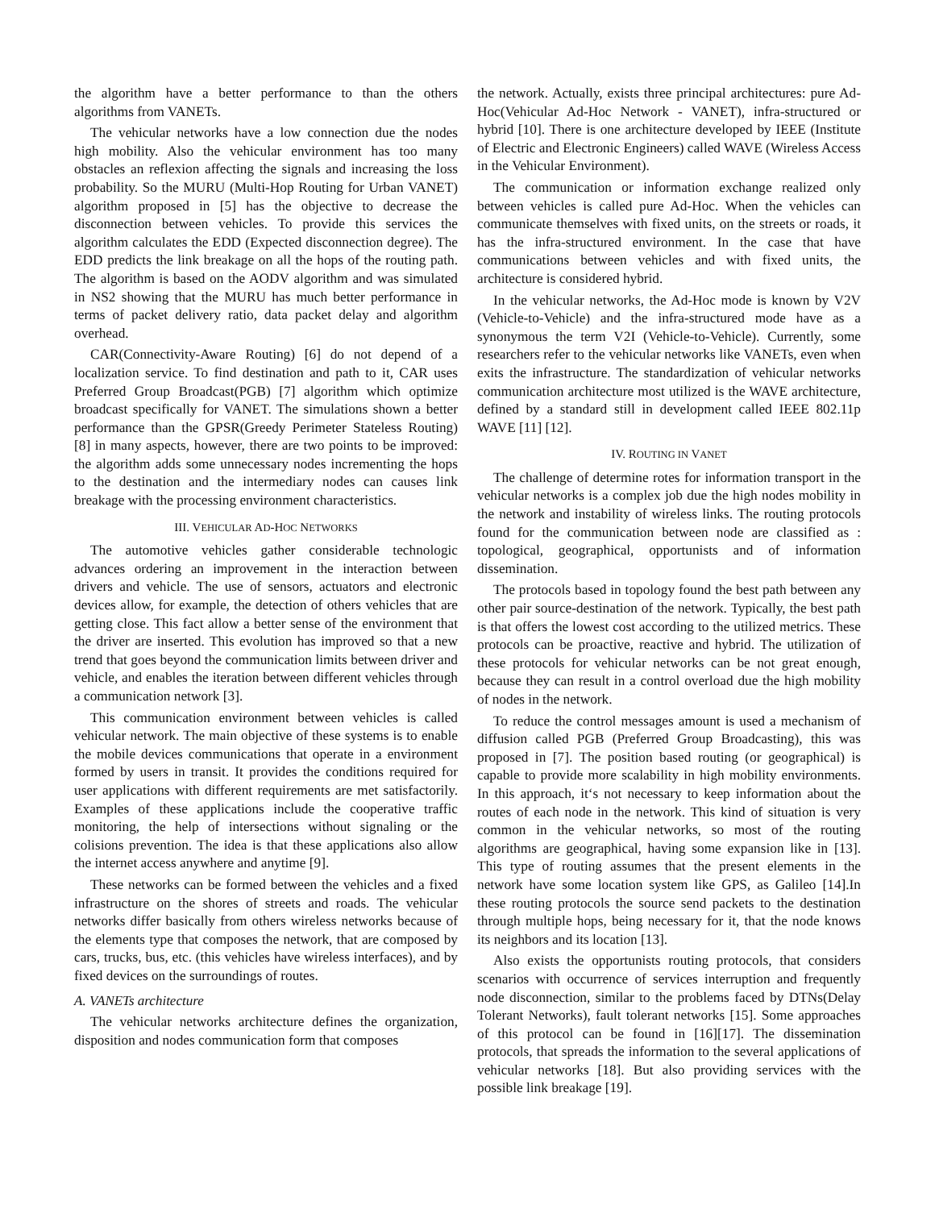the algorithm have a better performance to than the others algorithms from VANETs.
The vehicular networks have a low connection due the nodes high mobility. Also the vehicular environment has too many obstacles an reflexion affecting the signals and increasing the loss probability. So the MURU (Multi-Hop Routing for Urban VANET) algorithm proposed in [5] has the objective to decrease the disconnection between vehicles. To provide this services the algorithm calculates the EDD (Expected disconnection degree). The EDD predicts the link breakage on all the hops of the routing path. The algorithm is based on the AODV algorithm and was simulated in NS2 showing that the MURU has much better performance in terms of packet delivery ratio, data packet delay and algorithm overhead.
CAR(Connectivity-Aware Routing) [6] do not depend of a localization service. To find destination and path to it, CAR uses Preferred Group Broadcast(PGB) [7] algorithm which optimize broadcast specifically for VANET. The simulations shown a better performance than the GPSR(Greedy Perimeter Stateless Routing) [8] in many aspects, however, there are two points to be improved: the algorithm adds some unnecessary nodes incrementing the hops to the destination and the intermediary nodes can causes link breakage with the processing environment characteristics.
III. VEHICULAR AD-HOC NETWORKS
The automotive vehicles gather considerable technologic advances ordering an improvement in the interaction between drivers and vehicle. The use of sensors, actuators and electronic devices allow, for example, the detection of others vehicles that are getting close. This fact allow a better sense of the environment that the driver are inserted. This evolution has improved so that a new trend that goes beyond the communication limits between driver and vehicle, and enables the iteration between different vehicles through a communication network [3].
This communication environment between vehicles is called vehicular network. The main objective of these systems is to enable the mobile devices communications that operate in a environment formed by users in transit. It provides the conditions required for user applications with different requirements are met satisfactorily. Examples of these applications include the cooperative traffic monitoring, the help of intersections without signaling or the colisions prevention. The idea is that these applications also allow the internet access anywhere and anytime [9].
These networks can be formed between the vehicles and a fixed infrastructure on the shores of streets and roads. The vehicular networks differ basically from others wireless networks because of the elements type that composes the network, that are composed by cars, trucks, bus, etc. (this vehicles have wireless interfaces), and by fixed devices on the surroundings of routes.
A. VANETs architecture
The vehicular networks architecture defines the organization, disposition and nodes communication form that composes
the network. Actually, exists three principal architectures: pure Ad-Hoc(Vehicular Ad-Hoc Network - VANET), infra-structured or hybrid [10]. There is one architecture developed by IEEE (Institute of Electric and Electronic Engineers) called WAVE (Wireless Access in the Vehicular Environment).
The communication or information exchange realized only between vehicles is called pure Ad-Hoc. When the vehicles can communicate themselves with fixed units, on the streets or roads, it has the infra-structured environment. In the case that have communications between vehicles and with fixed units, the architecture is considered hybrid.
In the vehicular networks, the Ad-Hoc mode is known by V2V (Vehicle-to-Vehicle) and the infra-structured mode have as a synonymous the term V2I (Vehicle-to-Vehicle). Currently, some researchers refer to the vehicular networks like VANETs, even when exits the infrastructure. The standardization of vehicular networks communication architecture most utilized is the WAVE architecture, defined by a standard still in development called IEEE 802.11p WAVE [11] [12].
IV. ROUTING IN VANET
The challenge of determine rotes for information transport in the vehicular networks is a complex job due the high nodes mobility in the network and instability of wireless links. The routing protocols found for the communication between node are classified as : topological, geographical, opportunists and of information dissemination.
The protocols based in topology found the best path between any other pair source-destination of the network. Typically, the best path is that offers the lowest cost according to the utilized metrics. These protocols can be proactive, reactive and hybrid. The utilization of these protocols for vehicular networks can be not great enough, because they can result in a control overload due the high mobility of nodes in the network.
To reduce the control messages amount is used a mechanism of diffusion called PGB (Preferred Group Broadcasting), this was proposed in [7]. The position based routing (or geographical) is capable to provide more scalability in high mobility environments. In this approach, it‘s not necessary to keep information about the routes of each node in the network. This kind of situation is very common in the vehicular networks, so most of the routing algorithms are geographical, having some expansion like in [13]. This type of routing assumes that the present elements in the network have some location system like GPS, as Galileo [14].In these routing protocols the source send packets to the destination through multiple hops, being necessary for it, that the node knows its neighbors and its location [13].
Also exists the opportunists routing protocols, that considers scenarios with occurrence of services interruption and frequently node disconnection, similar to the problems faced by DTNs(Delay Tolerant Networks), fault tolerant networks [15]. Some approaches of this protocol can be found in [16][17]. The dissemination protocols, that spreads the information to the several applications of vehicular networks [18]. But also providing services with the possible link breakage [19].